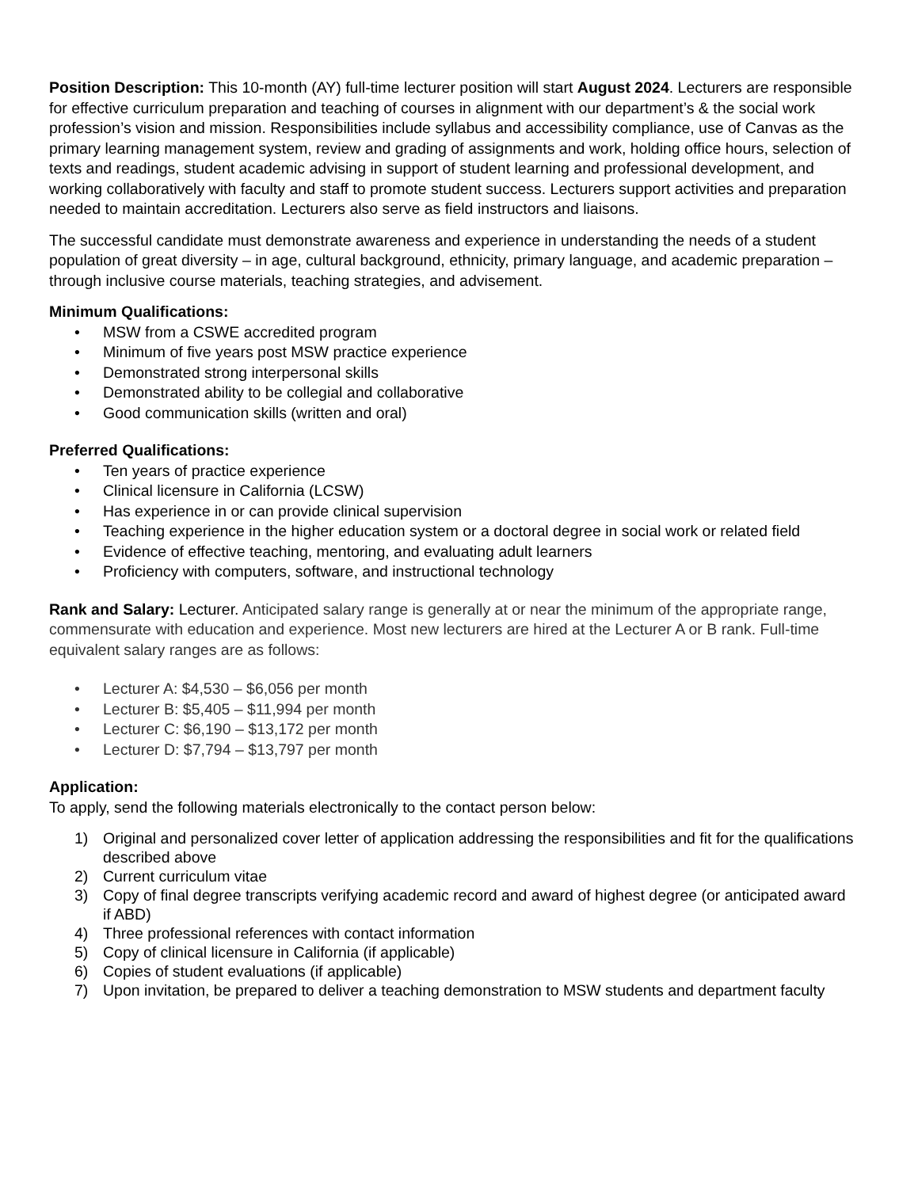Position Description: This 10-month (AY) full-time lecturer position will start August 2024. Lecturers are responsible for effective curriculum preparation and teaching of courses in alignment with our department’s & the social work profession’s vision and mission. Responsibilities include syllabus and accessibility compliance, use of Canvas as the primary learning management system, review and grading of assignments and work, holding office hours, selection of texts and readings, student academic advising in support of student learning and professional development, and working collaboratively with faculty and staff to promote student success. Lecturers support activities and preparation needed to maintain accreditation. Lecturers also serve as field instructors and liaisons.
The successful candidate must demonstrate awareness and experience in understanding the needs of a student population of great diversity – in age, cultural background, ethnicity, primary language, and academic preparation – through inclusive course materials, teaching strategies, and advisement.
Minimum Qualifications:
• MSW from a CSWE accredited program
• Minimum of five years post MSW practice experience
• Demonstrated strong interpersonal skills
• Demonstrated ability to be collegial and collaborative
• Good communication skills (written and oral)
Preferred Qualifications:
• Ten years of practice experience
• Clinical licensure in California (LCSW)
• Has experience in or can provide clinical supervision
• Teaching experience in the higher education system or a doctoral degree in social work or related field
• Evidence of effective teaching, mentoring, and evaluating adult learners
• Proficiency with computers, software, and instructional technology
Rank and Salary: Lecturer. Anticipated salary range is generally at or near the minimum of the appropriate range, commensurate with education and experience. Most new lecturers are hired at the Lecturer A or B rank. Full-time equivalent salary ranges are as follows:
• Lecturer A: $4,530 – $6,056 per month
• Lecturer B: $5,405 – $11,994 per month
• Lecturer C: $6,190 – $13,172 per month
• Lecturer D: $7,794 – $13,797 per month
Application:
To apply, send the following materials electronically to the contact person below:
1) Original and personalized cover letter of application addressing the responsibilities and fit for the qualifications described above
2) Current curriculum vitae
3) Copy of final degree transcripts verifying academic record and award of highest degree (or anticipated award if ABD)
4) Three professional references with contact information
5) Copy of clinical licensure in California (if applicable)
6) Copies of student evaluations (if applicable)
7) Upon invitation, be prepared to deliver a teaching demonstration to MSW students and department faculty